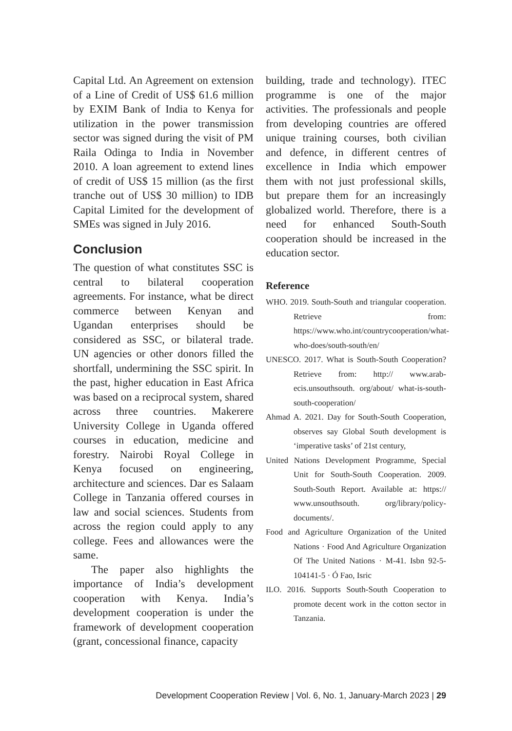Capital Ltd. An Agreement on extension of a Line of Credit of US$ 61.6 million by EXIM Bank of India to Kenya for utilization in the power transmission sector was signed during the visit of PM Raila Odinga to India in November 2010. A loan agreement to extend lines of credit of US$ 15 million (as the first tranche out of US$ 30 million) to IDB Capital Limited for the development of SMEs was signed in July 2016.
Conclusion
The question of what constitutes SSC is central to bilateral cooperation agreements. For instance, what be direct commerce between Kenyan and Ugandan enterprises should be considered as SSC, or bilateral trade. UN agencies or other donors filled the shortfall, undermining the SSC spirit. In the past, higher education in East Africa was based on a reciprocal system, shared across three countries. Makerere University College in Uganda offered courses in education, medicine and forestry. Nairobi Royal College in Kenya focused on engineering, architecture and sciences. Dar es Salaam College in Tanzania offered courses in law and social sciences. Students from across the region could apply to any college. Fees and allowances were the same.
The paper also highlights the importance of India’s development cooperation with Kenya. India’s development cooperation is under the framework of development cooperation (grant, concessional finance, capacity
building, trade and technology). ITEC programme is one of the major activities. The professionals and people from developing countries are offered unique training courses, both civilian and defence, in different centres of excellence in India which empower them with not just professional skills, but prepare them for an increasingly globalized world. Therefore, there is a need for enhanced South-South cooperation should be increased in the education sector.
Reference
WHO. 2019. South-South and triangular cooperation. Retrieve from: https://www.who.int/countrycooperation/what-who-does/south-south/en/
UNESCO. 2017. What is South-South Cooperation? Retrieve from: http:// www.arab-ecis.unsouthsouth. org/about/ what-is-south-south-cooperation/
Ahmad A. 2021. Day for South-South Cooperation, observes say Global South development is ‘imperative tasks’ of 21st century,
United Nations Development Programme, Special Unit for South-South Cooperation. 2009. South-South Report. Available at: https:// www.unsouthsouth. org/library/policy-documents/.
Food and Agriculture Organization of the United Nations · Food And Agriculture Organization Of The United Nations · M-41. Isbn 92-5-104141-5 · Ó Fao, Isric
ILO. 2016. Supports South-South Cooperation to promote decent work in the cotton sector in Tanzania.
Development Cooperation Review | Vol. 6, No. 1, January-March 2023 | 29